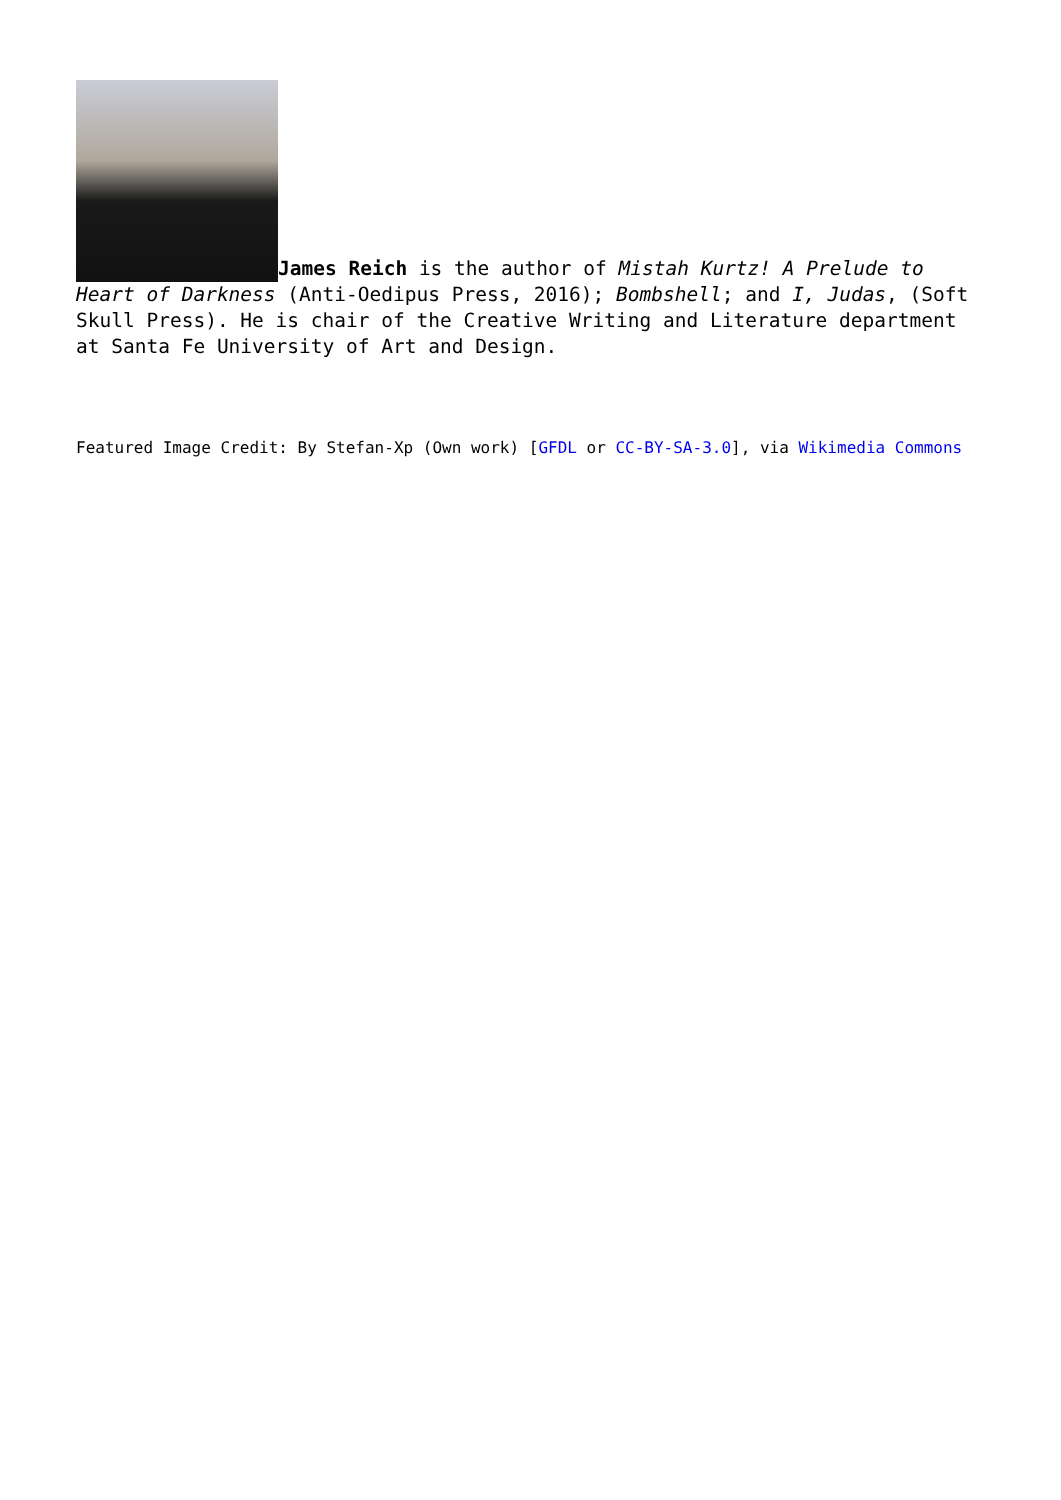James Reich is the author of Mistah Kurtz! A Prelude to Heart of Darkness (Anti-Oedipus Press, 2016); Bombshell; and I, Judas, (Soft Skull Press). He is chair of the Creative Writing and Literature department at Santa Fe University of Art and Design.
Featured Image Credit: By Stefan-Xp (Own work) [GFDL or CC-BY-SA-3.0], via Wikimedia Commons